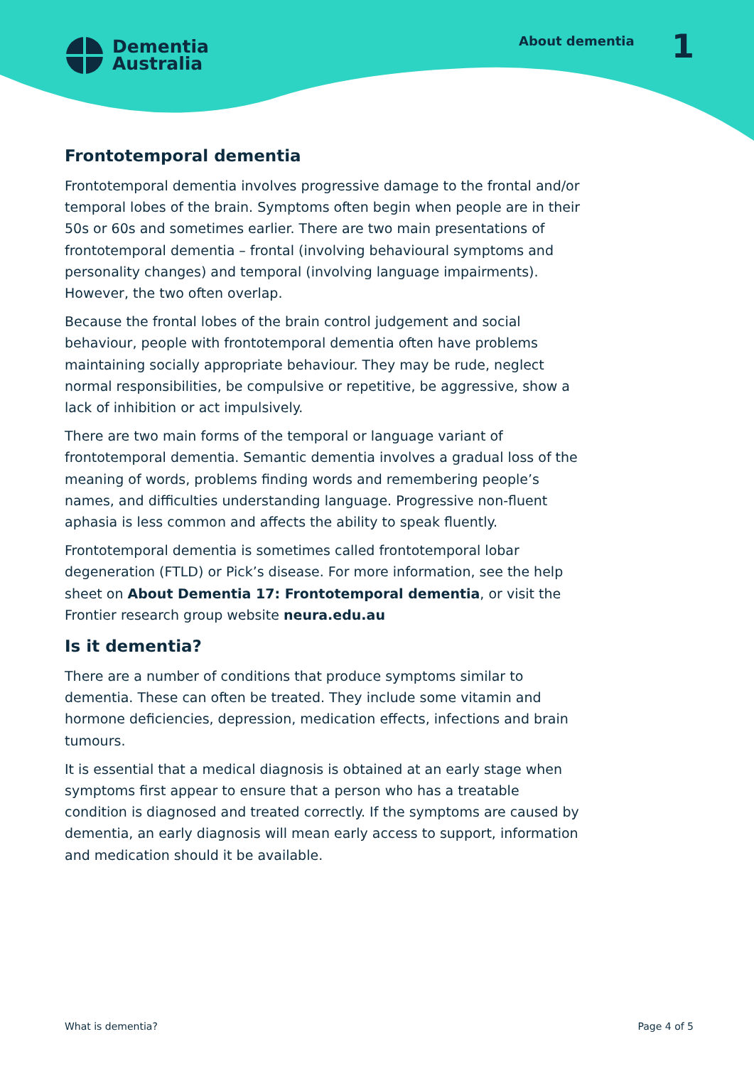Dementia
Australia
About dementia 1
Frontotemporal dementia
Frontotemporal dementia involves progressive damage to the frontal and/or temporal lobes of the brain. Symptoms often begin when people are in their 50s or 60s and sometimes earlier. There are two main presentations of frontotemporal dementia – frontal (involving behavioural symptoms and personality changes) and temporal (involving language impairments). However, the two often overlap.
Because the frontal lobes of the brain control judgement and social behaviour, people with frontotemporal dementia often have problems maintaining socially appropriate behaviour. They may be rude, neglect normal responsibilities, be compulsive or repetitive, be aggressive, show a lack of inhibition or act impulsively.
There are two main forms of the temporal or language variant of frontotemporal dementia. Semantic dementia involves a gradual loss of the meaning of words, problems finding words and remembering people’s names, and difficulties understanding language. Progressive non-fluent aphasia is less common and affects the ability to speak fluently.
Frontotemporal dementia is sometimes called frontotemporal lobar degeneration (FTLD) or Pick’s disease. For more information, see the help sheet on About Dementia 17: Frontotemporal dementia, or visit the Frontier research group website neura.edu.au
Is it dementia?
There are a number of conditions that produce symptoms similar to dementia. These can often be treated. They include some vitamin and hormone deficiencies, depression, medication effects, infections and brain tumours.
It is essential that a medical diagnosis is obtained at an early stage when symptoms first appear to ensure that a person who has a treatable condition is diagnosed and treated correctly. If the symptoms are caused by dementia, an early diagnosis will mean early access to support, information and medication should it be available.
What is dementia? Page 4 of 5